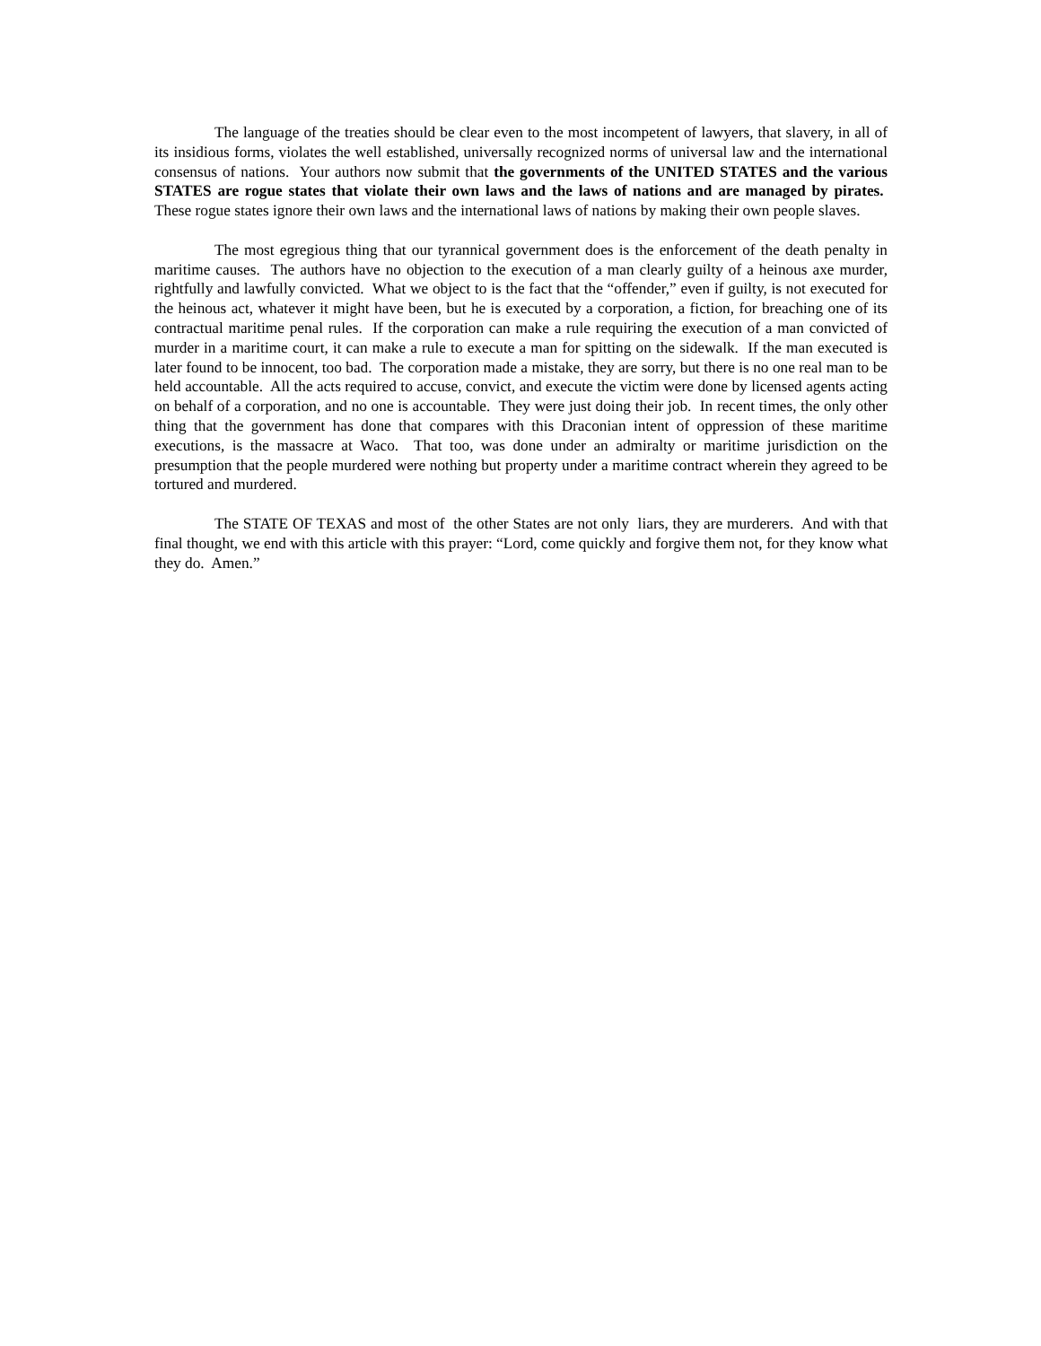The language of the treaties should be clear even to the most incompetent of lawyers, that slavery, in all of its insidious forms, violates the well established, universally recognized norms of universal law and the international consensus of nations. Your authors now submit that the governments of the UNITED STATES and the various STATES are rogue states that violate their own laws and the laws of nations and are managed by pirates. These rogue states ignore their own laws and the international laws of nations by making their own people slaves.
The most egregious thing that our tyrannical government does is the enforcement of the death penalty in maritime causes. The authors have no objection to the execution of a man clearly guilty of a heinous axe murder, rightfully and lawfully convicted. What we object to is the fact that the “offender,” even if guilty, is not executed for the heinous act, whatever it might have been, but he is executed by a corporation, a fiction, for breaching one of its contractual maritime penal rules. If the corporation can make a rule requiring the execution of a man convicted of murder in a maritime court, it can make a rule to execute a man for spitting on the sidewalk. If the man executed is later found to be innocent, too bad. The corporation made a mistake, they are sorry, but there is no one real man to be held accountable. All the acts required to accuse, convict, and execute the victim were done by licensed agents acting on behalf of a corporation, and no one is accountable. They were just doing their job. In recent times, the only other thing that the government has done that compares with this Draconian intent of oppression of these maritime executions, is the massacre at Waco. That too, was done under an admiralty or maritime jurisdiction on the presumption that the people murdered were nothing but property under a maritime contract wherein they agreed to be tortured and murdered.
The STATE OF TEXAS and most of the other States are not only liars, they are murderers. And with that final thought, we end with this article with this prayer: “Lord, come quickly and forgive them not, for they know what they do. Amen.”